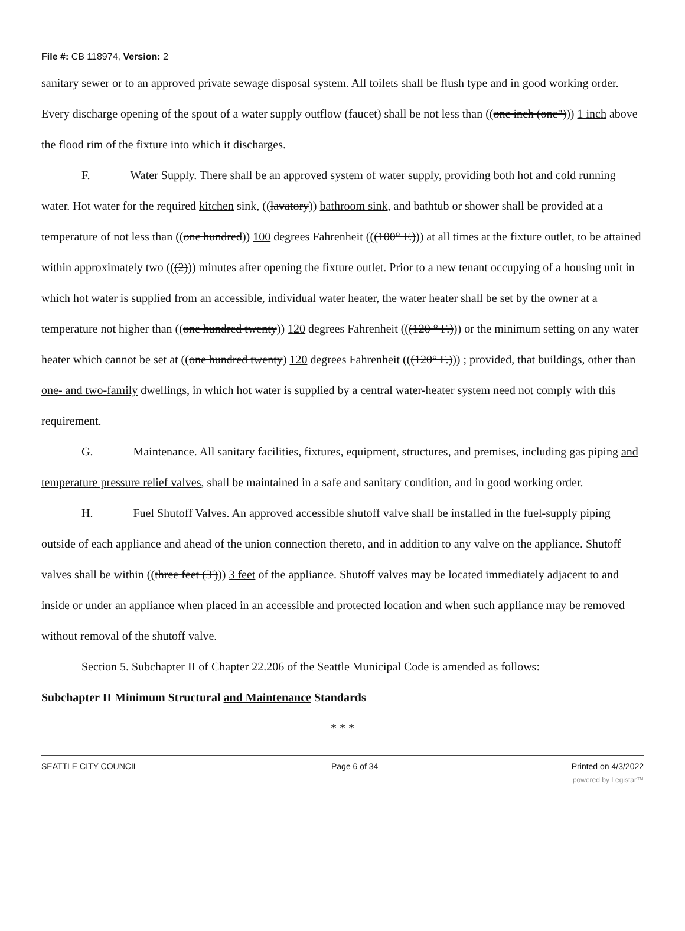File #: CB 118974, Version: 2
sanitary sewer or to an approved private sewage disposal system. All toilets shall be flush type and in good working order. Every discharge opening of the spout of a water supply outflow (faucet) shall be not less than ((one inch (one"))) 1 inch above the flood rim of the fixture into which it discharges.
F. Water Supply. There shall be an approved system of water supply, providing both hot and cold running water. Hot water for the required kitchen sink, ((lavatory)) bathroom sink, and bathtub or shower shall be provided at a temperature of not less than ((one hundred)) 100 degrees Fahrenheit (((100° F.))) at all times at the fixture outlet, to be attained within approximately two (((2))) minutes after opening the fixture outlet. Prior to a new tenant occupying of a housing unit in which hot water is supplied from an accessible, individual water heater, the water heater shall be set by the owner at a temperature not higher than ((one hundred twenty)) 120 degrees Fahrenheit (((120 ° F.))) or the minimum setting on any water heater which cannot be set at ((one hundred twenty) 120 degrees Fahrenheit (((120° F.))) ; provided, that buildings, other than one- and two-family dwellings, in which hot water is supplied by a central water-heater system need not comply with this requirement.
G. Maintenance. All sanitary facilities, fixtures, equipment, structures, and premises, including gas piping and temperature pressure relief valves, shall be maintained in a safe and sanitary condition, and in good working order.
H. Fuel Shutoff Valves. An approved accessible shutoff valve shall be installed in the fuel-supply piping outside of each appliance and ahead of the union connection thereto, and in addition to any valve on the appliance. Shutoff valves shall be within ((three feet (3'))) 3 feet of the appliance. Shutoff valves may be located immediately adjacent to and inside or under an appliance when placed in an accessible and protected location and when such appliance may be removed without removal of the shutoff valve.
Section 5. Subchapter II of Chapter 22.206 of the Seattle Municipal Code is amended as follows:
Subchapter II Minimum Structural and Maintenance Standards
* * *
SEATTLE CITY COUNCIL Page 6 of 34 Printed on 4/3/2022
powered by Legistar™